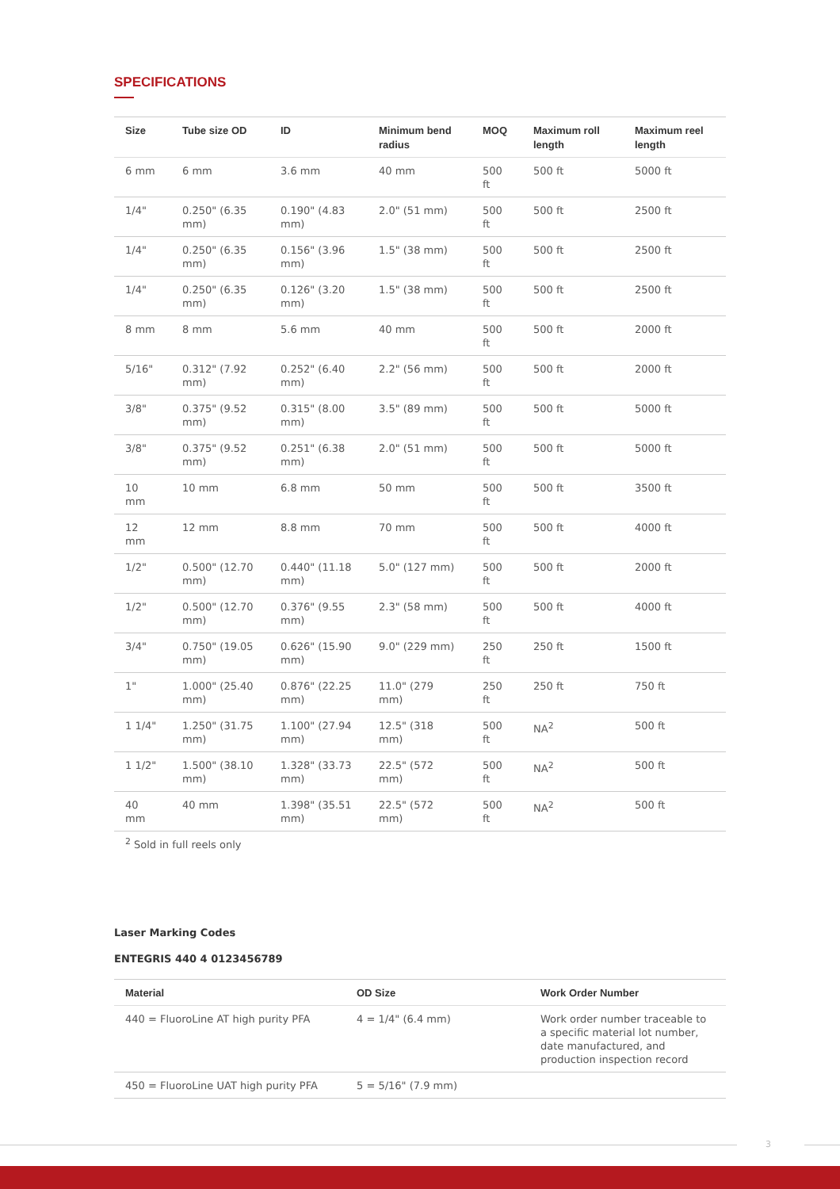SPECIFICATIONS
| Size | Tube size OD | ID | Minimum bend radius | MOQ | Maximum roll length | Maximum reel length |
| --- | --- | --- | --- | --- | --- | --- |
| 6 mm | 6 mm | 3.6 mm | 40 mm | 500 ft | 500 ft | 5000 ft |
| 1/4" | 0.250" (6.35 mm) | 0.190" (4.83 mm) | 2.0" (51 mm) | 500 ft | 500 ft | 2500 ft |
| 1/4" | 0.250" (6.35 mm) | 0.156" (3.96 mm) | 1.5" (38 mm) | 500 ft | 500 ft | 2500 ft |
| 1/4" | 0.250" (6.35 mm) | 0.126" (3.20 mm) | 1.5" (38 mm) | 500 ft | 500 ft | 2500 ft |
| 8 mm | 8 mm | 5.6 mm | 40 mm | 500 ft | 500 ft | 2000 ft |
| 5/16" | 0.312" (7.92 mm) | 0.252" (6.40 mm) | 2.2" (56 mm) | 500 ft | 500 ft | 2000 ft |
| 3/8" | 0.375" (9.52 mm) | 0.315" (8.00 mm) | 3.5" (89 mm) | 500 ft | 500 ft | 5000 ft |
| 3/8" | 0.375" (9.52 mm) | 0.251" (6.38 mm) | 2.0" (51 mm) | 500 ft | 500 ft | 5000 ft |
| 10 mm | 10 mm | 6.8 mm | 50 mm | 500 ft | 500 ft | 3500 ft |
| 12 mm | 12 mm | 8.8 mm | 70 mm | 500 ft | 500 ft | 4000 ft |
| 1/2" | 0.500" (12.70 mm) | 0.440" (11.18 mm) | 5.0" (127 mm) | 500 ft | 500 ft | 2000 ft |
| 1/2" | 0.500" (12.70 mm) | 0.376" (9.55 mm) | 2.3" (58 mm) | 500 ft | 500 ft | 4000 ft |
| 3/4" | 0.750" (19.05 mm) | 0.626" (15.90 mm) | 9.0" (229 mm) | 250 ft | 250 ft | 1500 ft |
| 1" | 1.000" (25.40 mm) | 0.876" (22.25 mm) | 11.0" (279 mm) | 250 ft | 250 ft | 750 ft |
| 1 1/4" | 1.250" (31.75 mm) | 1.100" (27.94 mm) | 12.5" (318 mm) | 500 ft | NA<sup>2</sup> | 500 ft |
| 1 1/2" | 1.500" (38.10 mm) | 1.328" (33.73 mm) | 22.5" (572 mm) | 500 ft | NA<sup>2</sup> | 500 ft |
| 40 mm | 40 mm | 1.398" (35.51 mm) | 22.5" (572 mm) | 500 ft | NA<sup>2</sup> | 500 ft |
<sup>2</sup> Sold in full reels only
Laser Marking Codes
ENTEGRIS 440 4 0123456789
| Material | OD Size | Work Order Number |
| --- | --- | --- |
| 440 = FluoroLine AT high purity PFA | 4 = 1/4" (6.4 mm) | Work order number traceable to a specific material lot number, date manufactured, and production inspection record |
| 450 = FluoroLine UAT high purity PFA | 5 = 5/16" (7.9 mm) | |
3